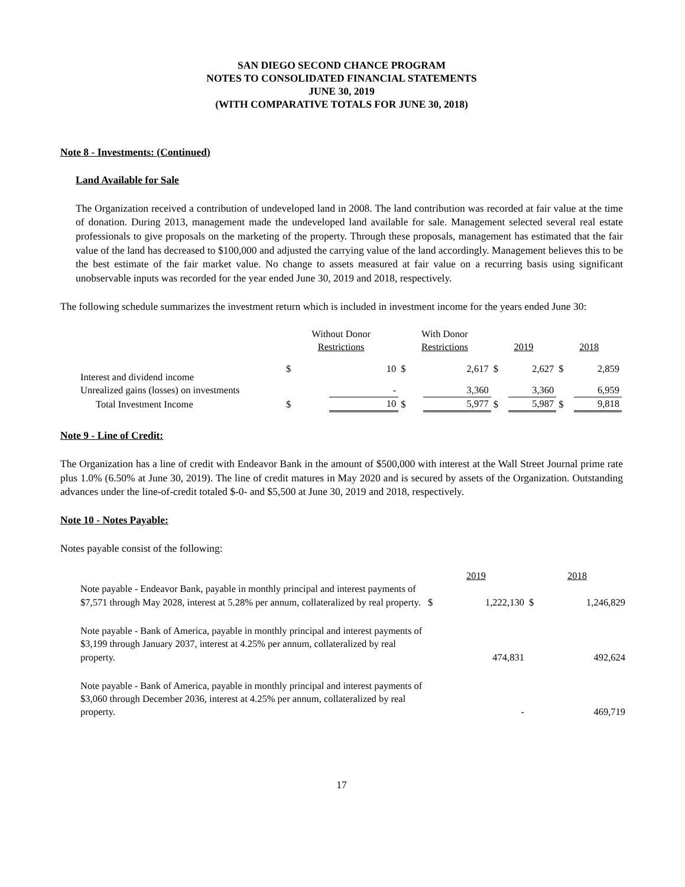SAN DIEGO SECOND CHANCE PROGRAM
NOTES TO CONSOLIDATED FINANCIAL STATEMENTS
JUNE 30, 2019
(WITH COMPARATIVE TOTALS FOR JUNE 30, 2018)
Note 8 - Investments: (Continued)
Land Available for Sale
The Organization received a contribution of undeveloped land in 2008. The land contribution was recorded at fair value at the time of donation. During 2013, management made the undeveloped land available for sale. Management selected several real estate professionals to give proposals on the marketing of the property. Through these proposals, management has estimated that the fair value of the land has decreased to $100,000 and adjusted the carrying value of the land accordingly. Management believes this to be the best estimate of the fair market value. No change to assets measured at fair value on a recurring basis using significant unobservable inputs was recorded for the year ended June 30, 2019 and 2018, respectively.
The following schedule summarizes the investment return which is included in investment income for the years ended June 30:
| | Without Donor Restrictions | | With Donor Restrictions | | 2019 | | 2018 | |
| --- | --- | --- | --- | --- | --- | --- | --- | --- |
| Interest and dividend income | $ | 10 | $ | 2,617 | $ | 2,627 | $ | 2,859 |
| Unrealized gains (losses) on investments | | - | | 3,360 | | 3,360 | | 6,959 |
| Total Investment Income | $ | 10 | $ | 5,977 | $ | 5,987 | $ | 9,818 |
Note 9 - Line of Credit:
The Organization has a line of credit with Endeavor Bank in the amount of $500,000 with interest at the Wall Street Journal prime rate plus 1.0% (6.50% at June 30, 2019). The line of credit matures in May 2020 and is secured by assets of the Organization. Outstanding advances under the line-of-credit totaled $-0- and $5,500 at June 30, 2019 and 2018, respectively.
Note 10 - Notes Payable:
Notes payable consist of the following:
| | 2019 | | 2018 | |
| --- | --- | --- | --- | --- |
| Note payable - Endeavor Bank, payable in monthly principal and interest payments of $7,571 through May 2028, interest at 5.28% per annum, collateralized by real property. | $ | 1,222,130 | $ | 1,246,829 |
| Note payable - Bank of America, payable in monthly principal and interest payments of $3,199 through January 2037, interest at 4.25% per annum, collateralized by real property. | | 474,831 | | 492,624 |
| Note payable - Bank of America, payable in monthly principal and interest payments of $3,060 through December 2036, interest at 4.25% per annum, collateralized by real property. | | - | | 469,719 |
17